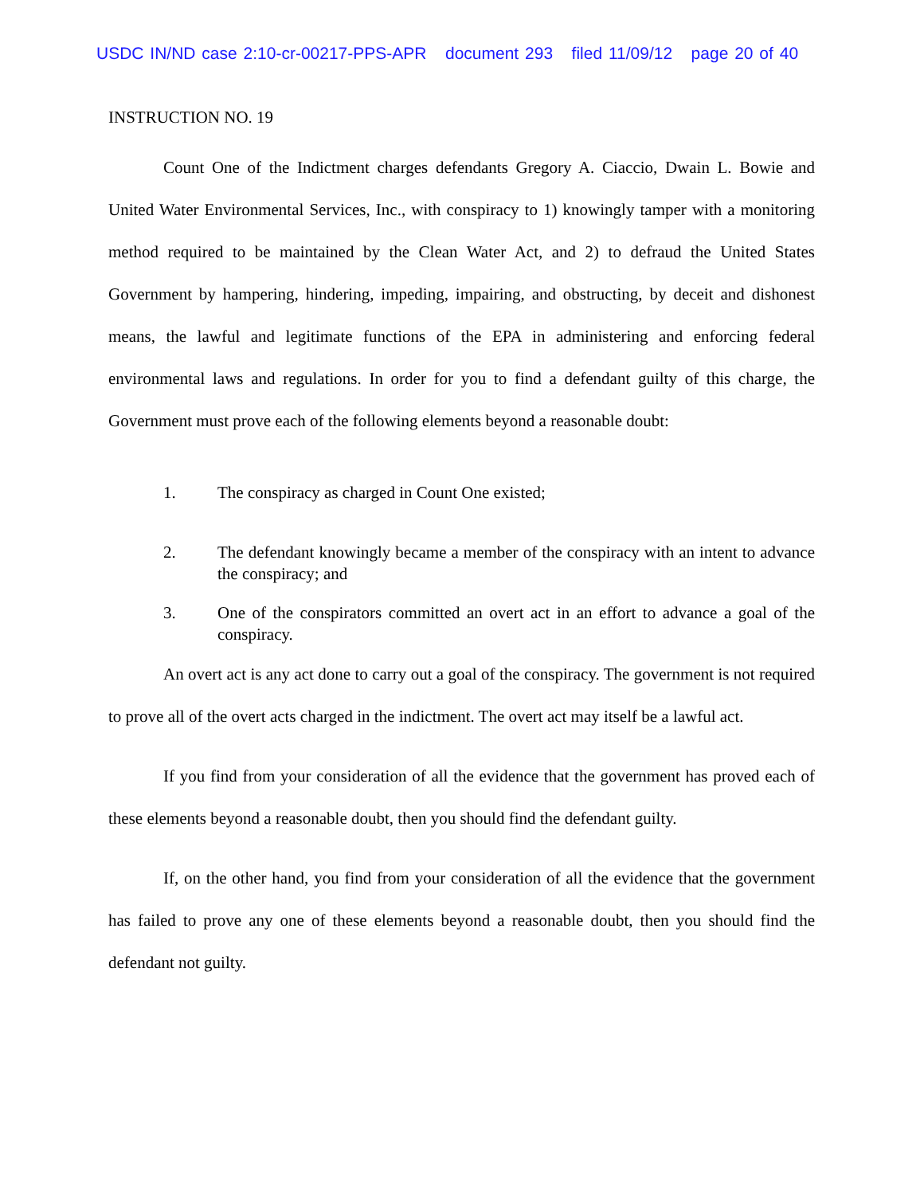USDC IN/ND case 2:10-cr-00217-PPS-APR document 293 filed 11/09/12 page 20 of 40
INSTRUCTION NO. 19
Count One of the Indictment charges defendants Gregory A. Ciaccio, Dwain L. Bowie and United Water Environmental Services, Inc., with conspiracy to 1) knowingly tamper with a monitoring method required to be maintained by the Clean Water Act, and 2) to defraud the United States Government by hampering, hindering, impeding, impairing, and obstructing, by deceit and dishonest means, the lawful and legitimate functions of the EPA in administering and enforcing federal environmental laws and regulations. In order for you to find a defendant guilty of this charge, the Government must prove each of the following elements beyond a reasonable doubt:
1. The conspiracy as charged in Count One existed;
2. The defendant knowingly became a member of the conspiracy with an intent to advance the conspiracy; and
3. One of the conspirators committed an overt act in an effort to advance a goal of the conspiracy.
An overt act is any act done to carry out a goal of the conspiracy. The government is not required to prove all of the overt acts charged in the indictment. The overt act may itself be a lawful act.
If you find from your consideration of all the evidence that the government has proved each of these elements beyond a reasonable doubt, then you should find the defendant guilty.
If, on the other hand, you find from your consideration of all the evidence that the government has failed to prove any one of these elements beyond a reasonable doubt, then you should find the defendant not guilty.